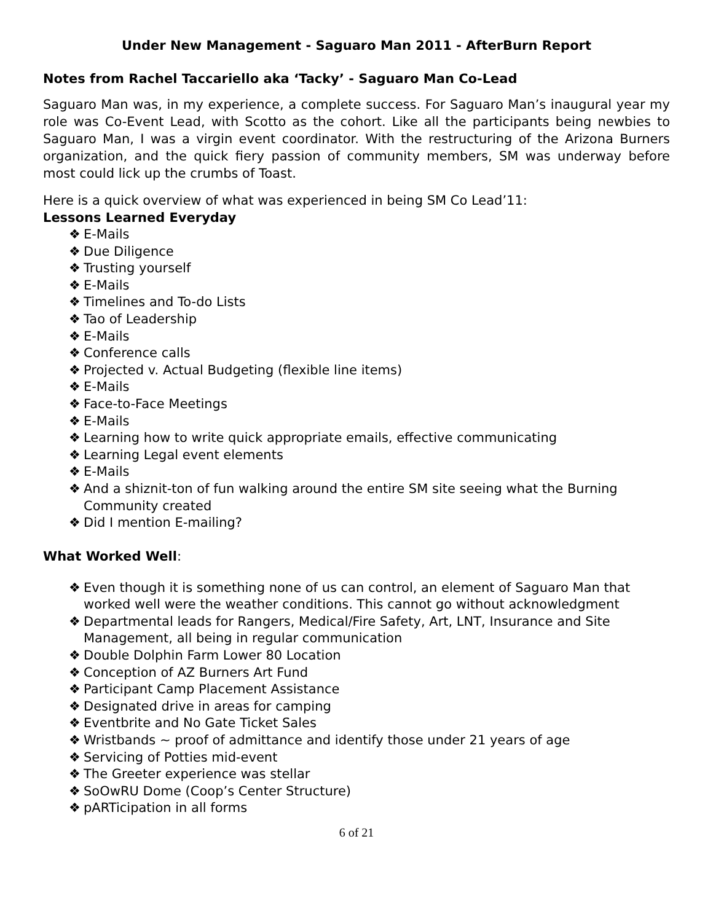Under New Management - Saguaro Man 2011 - AfterBurn Report
Notes from Rachel Taccariello aka ‘Tacky’ - Saguaro Man Co-Lead
Saguaro Man was, in my experience, a complete success. For Saguaro Man’s inaugural year my role was Co-Event Lead, with Scotto as the cohort. Like all the participants being newbies to Saguaro Man, I was a virgin event coordinator. With the restructuring of the Arizona Burners organization, and the quick fiery passion of community members, SM was underway before most could lick up the crumbs of Toast.
Here is a quick overview of what was experienced in being SM Co Lead’11:
Lessons Learned Everyday
❖ E-Mails
❖ Due Diligence
❖ Trusting yourself
❖ E-Mails
❖ Timelines and To-do Lists
❖ Tao of Leadership
❖ E-Mails
❖ Conference calls
❖ Projected v. Actual Budgeting (flexible line items)
❖ E-Mails
❖ Face-to-Face Meetings
❖ E-Mails
❖ Learning how to write quick appropriate emails, effective communicating
❖ Learning Legal event elements
❖ E-Mails
❖ And a shiznit-ton of fun walking around the entire SM site seeing what the Burning Community created
❖ Did I mention E-mailing?
What Worked Well:
❖ Even though it is something none of us can control, an element of Saguaro Man that worked well were the weather conditions. This cannot go without acknowledgment
❖ Departmental leads for Rangers, Medical/Fire Safety, Art, LNT, Insurance and Site Management, all being in regular communication
❖ Double Dolphin Farm Lower 80 Location
❖ Conception of AZ Burners Art Fund
❖ Participant Camp Placement Assistance
❖ Designated drive in areas for camping
❖ Eventbrite and No Gate Ticket Sales
❖ Wristbands ~ proof of admittance and identify those under 21 years of age
❖ Servicing of Potties mid-event
❖ The Greeter experience was stellar
❖ SoOwRU Dome (Coop’s Center Structure)
❖ pARTicipation in all forms
6 of 21